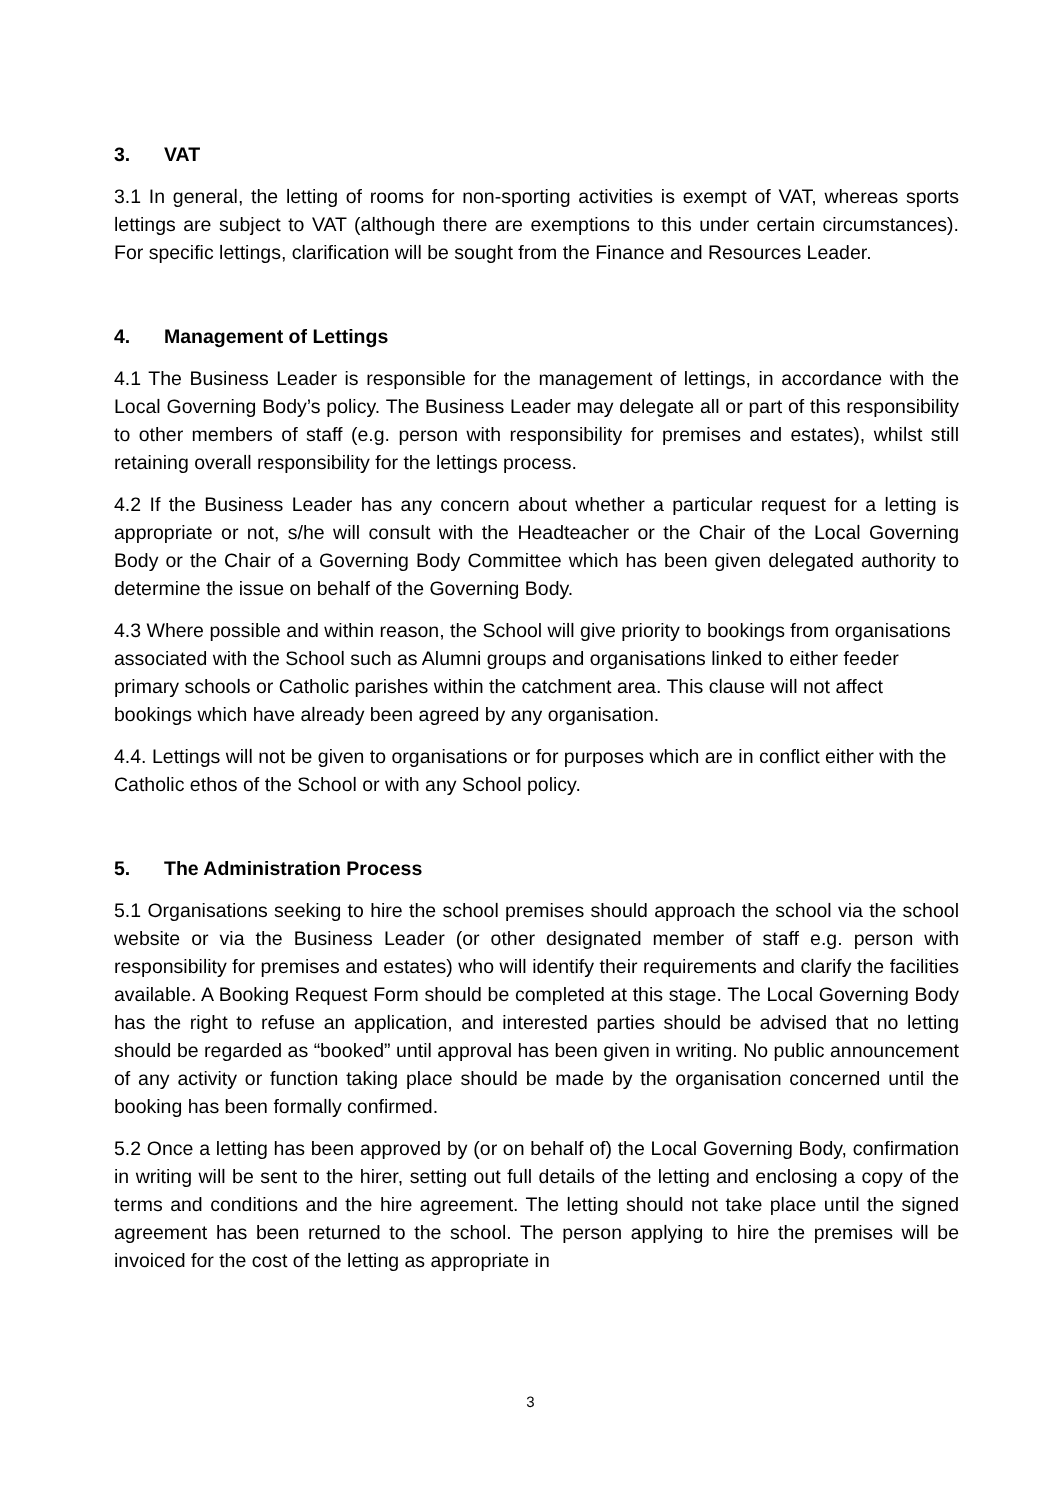3. VAT
3.1 In general, the letting of rooms for non-sporting activities is exempt of VAT, whereas sports lettings are subject to VAT (although there are exemptions to this under certain circumstances). For specific lettings, clarification will be sought from the Finance and Resources Leader.
4. Management of Lettings
4.1 The Business Leader is responsible for the management of lettings, in accordance with the Local Governing Body’s policy. The Business Leader may delegate all or part of this responsibility to other members of staff (e.g. person with responsibility for premises and estates), whilst still retaining overall responsibility for the lettings process.
4.2 If the Business Leader has any concern about whether a particular request for a letting is appropriate or not, s/he will consult with the Headteacher or the Chair of the Local Governing Body or the Chair of a Governing Body Committee which has been given delegated authority to determine the issue on behalf of the Governing Body.
4.3 Where possible and within reason, the School will give priority to bookings from organisations associated with the School such as Alumni groups and organisations linked to either feeder primary schools or Catholic parishes within the catchment area. This clause will not affect bookings which have already been agreed by any organisation.
4.4. Lettings will not be given to organisations or for purposes which are in conflict either with the Catholic ethos of the School or with any School policy.
5. The Administration Process
5.1 Organisations seeking to hire the school premises should approach the school via the school website or via the Business Leader (or other designated member of staff e.g. person with responsibility for premises and estates) who will identify their requirements and clarify the facilities available. A Booking Request Form should be completed at this stage. The Local Governing Body has the right to refuse an application, and interested parties should be advised that no letting should be regarded as “booked” until approval has been given in writing. No public announcement of any activity or function taking place should be made by the organisation concerned until the booking has been formally confirmed.
5.2 Once a letting has been approved by (or on behalf of) the Local Governing Body, confirmation in writing will be sent to the hirer, setting out full details of the letting and enclosing a copy of the terms and conditions and the hire agreement. The letting should not take place until the signed agreement has been returned to the school. The person applying to hire the premises will be invoiced for the cost of the letting as appropriate in
3